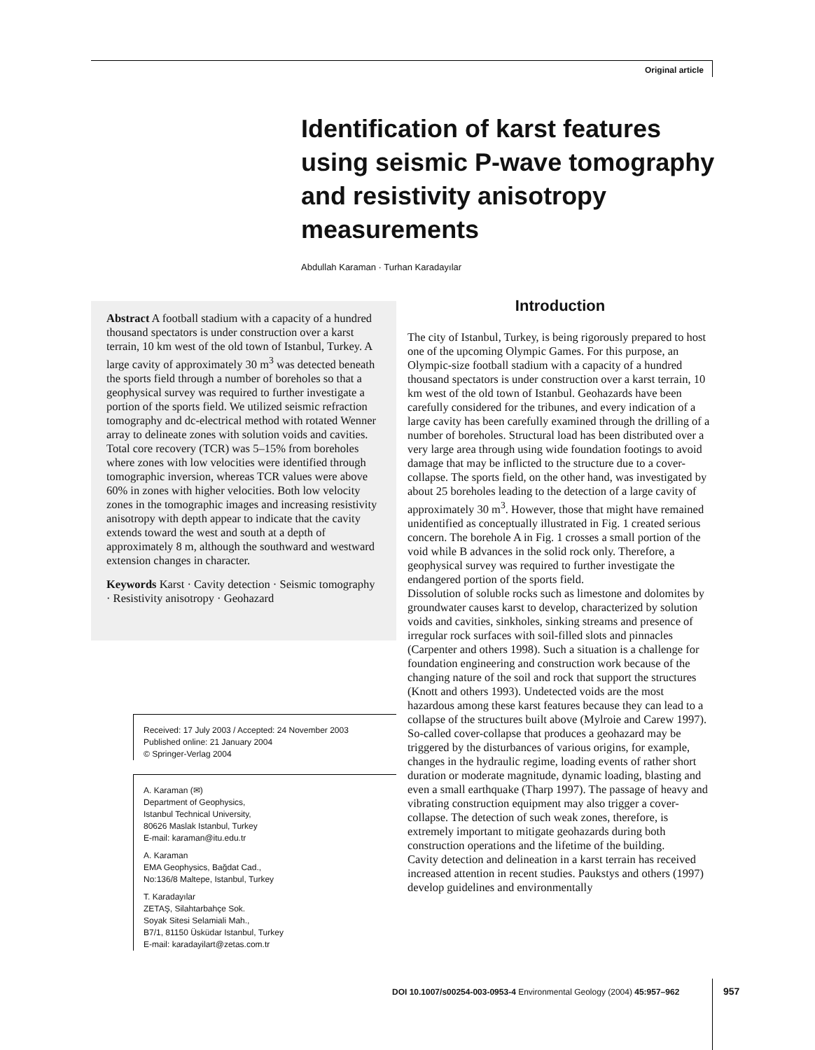Original article
Identification of karst features using seismic P-wave tomography and resistivity anisotropy measurements
Abdullah Karaman · Turhan Karadayılar
Abstract A football stadium with a capacity of a hundred thousand spectators is under construction over a karst terrain, 10 km west of the old town of Istanbul, Turkey. A large cavity of approximately 30 m<sup>3</sup> was detected beneath the sports field through a number of boreholes so that a geophysical survey was required to further investigate a portion of the sports field. We utilized seismic refraction tomography and dc-electrical method with rotated Wenner array to delineate zones with solution voids and cavities. Total core recovery (TCR) was 5–15% from boreholes where zones with low velocities were identified through tomographic inversion, whereas TCR values were above 60% in zones with higher velocities. Both low velocity zones in the tomographic images and increasing resistivity anisotropy with depth appear to indicate that the cavity extends toward the west and south at a depth of approximately 8 m, although the southward and westward extension changes in character.
Keywords Karst · Cavity detection · Seismic tomography · Resistivity anisotropy · Geohazard
Received: 17 July 2003 / Accepted: 24 November 2003
Published online: 21 January 2004
© Springer-Verlag 2004
A. Karaman (✉)
Department of Geophysics,
Istanbul Technical University,
80626 Maslak Istanbul, Turkey
E-mail: karaman@itu.edu.tr
A. Karaman
EMA Geophysics, Bağdat Cad.,
No:136/8 Maltepe, Istanbul, Turkey
T. Karadayılar
ZETAŞ, Silahtarbahçe Sok.
Soyak Sitesi Selamiali Mah.,
B7/1, 81150 Üsküdar Istanbul, Turkey
E-mail: karadayilart@zetas.com.tr
Introduction
The city of Istanbul, Turkey, is being rigorously prepared to host one of the upcoming Olympic Games. For this purpose, an Olympic-size football stadium with a capacity of a hundred thousand spectators is under construction over a karst terrain, 10 km west of the old town of Istanbul. Geohazards have been carefully considered for the tribunes, and every indication of a large cavity has been carefully examined through the drilling of a number of boreholes. Structural load has been distributed over a very large area through using wide foundation footings to avoid damage that may be inflicted to the structure due to a cover-collapse. The sports field, on the other hand, was investigated by about 25 boreholes leading to the detection of a large cavity of approximately 30 m<sup>3</sup>. However, those that might have remained unidentified as conceptually illustrated in Fig. 1 created serious concern. The borehole A in Fig. 1 crosses a small portion of the void while B advances in the solid rock only. Therefore, a geophysical survey was required to further investigate the endangered portion of the sports field.
Dissolution of soluble rocks such as limestone and dolomites by groundwater causes karst to develop, characterized by solution voids and cavities, sinkholes, sinking streams and presence of irregular rock surfaces with soil-filled slots and pinnacles (Carpenter and others 1998). Such a situation is a challenge for foundation engineering and construction work because of the changing nature of the soil and rock that support the structures (Knott and others 1993). Undetected voids are the most hazardous among these karst features because they can lead to a collapse of the structures built above (Mylroie and Carew 1997). So-called cover-collapse that produces a geohazard may be triggered by the disturbances of various origins, for example, changes in the hydraulic regime, loading events of rather short duration or moderate magnitude, dynamic loading, blasting and even a small earthquake (Tharp 1997). The passage of heavy and vibrating construction equipment may also trigger a cover-collapse. The detection of such weak zones, therefore, is extremely important to mitigate geohazards during both construction operations and the lifetime of the building.
Cavity detection and delineation in a karst terrain has received increased attention in recent studies. Paukstys and others (1997) develop guidelines and environmentally
DOI 10.1007/s00254-003-0953-4 Environmental Geology (2004) 45:957–962
957